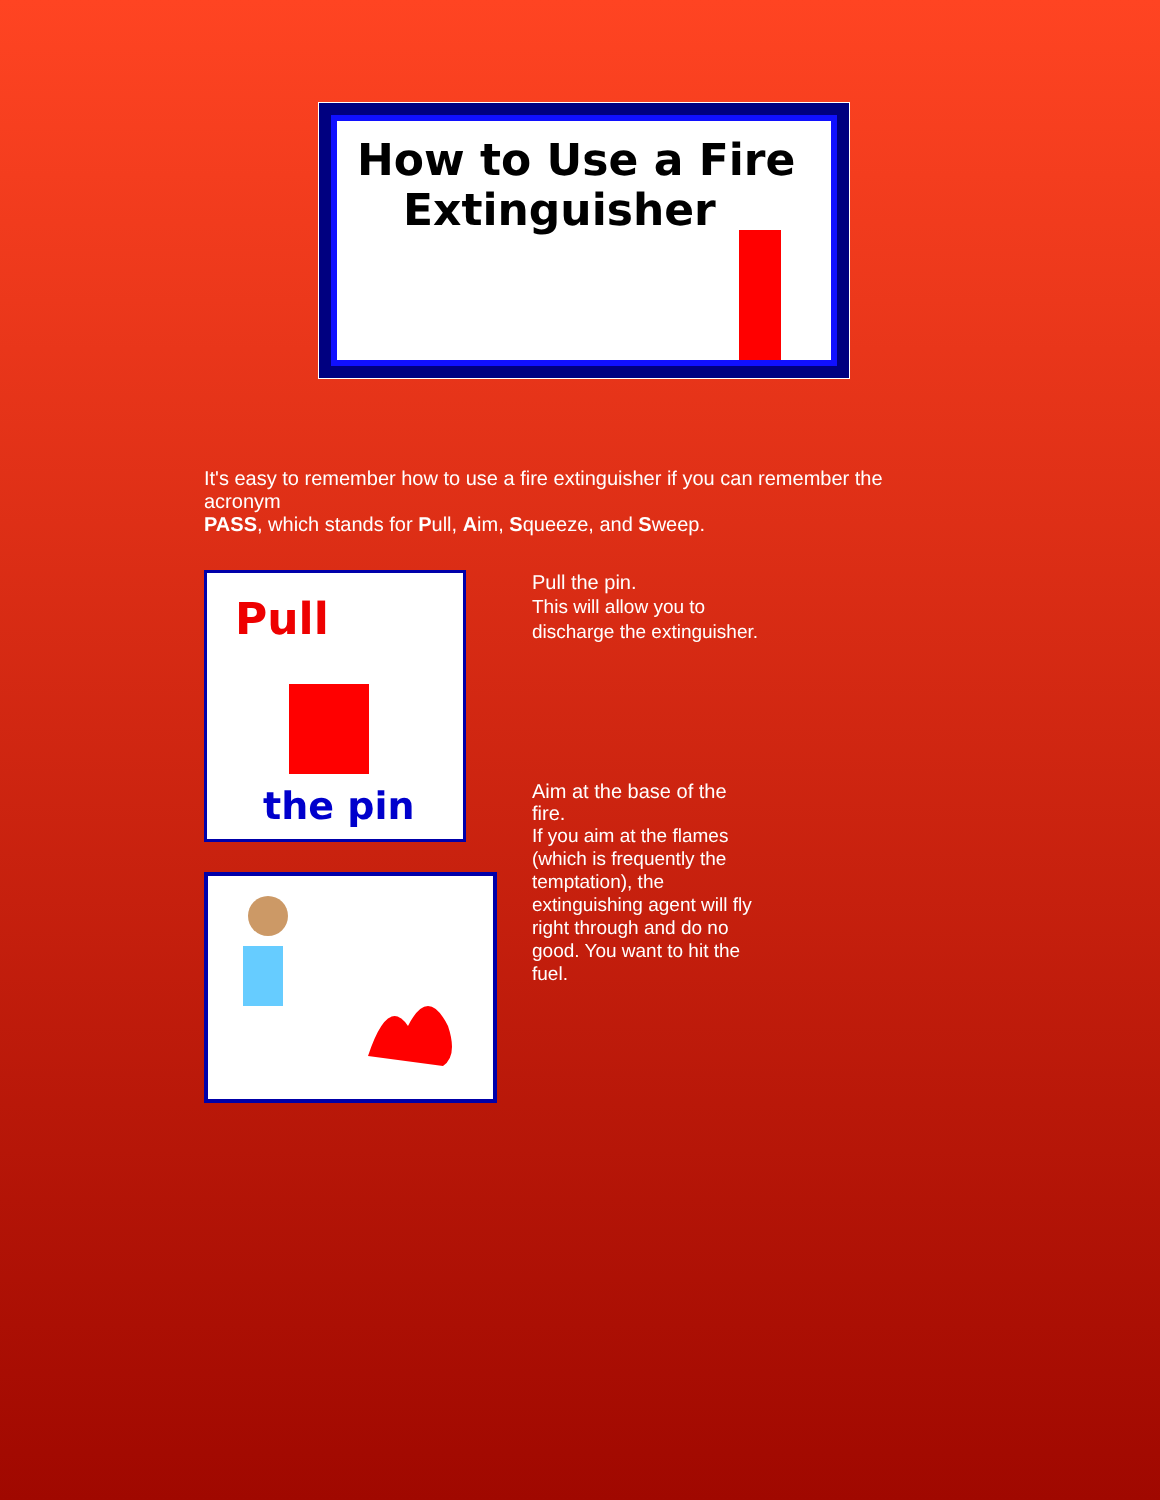How to Use a Fire
Extinguisher
It's easy to remember how to use a fire extinguisher if you can remember the acronym
PASS, which stands for Pull, Aim, Squeeze, and Sweep.
Pull
the pin
Pull the pin.
This will allow you to discharge the extinguisher.
Aim at the base of the fire.
If you aim at the flames (which is frequently the temptation), the extinguishing agent will fly
right through and do no good. You want to hit the fuel.